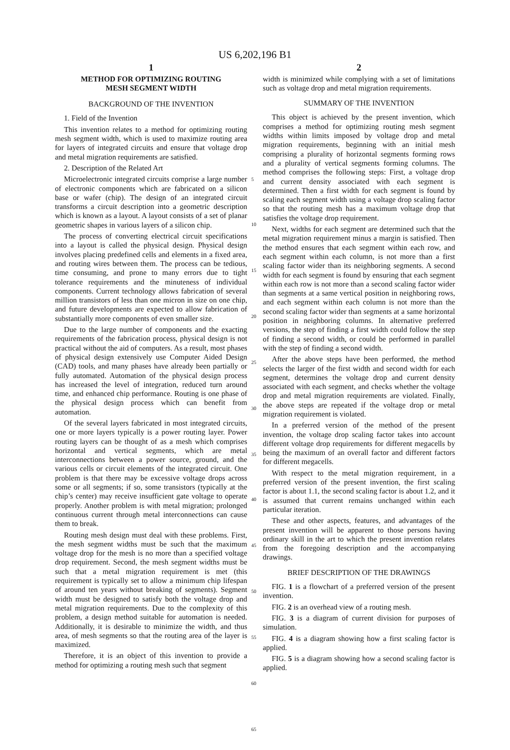US 6,202,196 B1
1
METHOD FOR OPTIMIZING ROUTING
MESH SEGMENT WIDTH
BACKGROUND OF THE INVENTION
1. Field of the Invention
This invention relates to a method for optimizing routing mesh segment width, which is used to maximize routing area for layers of integrated circuits and ensure that voltage drop and metal migration requirements are satisfied.
2. Description of the Related Art
Microelectronic integrated circuits comprise a large number of electronic components which are fabricated on a silicon base or wafer (chip). The design of an integrated circuit transforms a circuit description into a geometric description which is known as a layout. A layout consists of a set of planar geometric shapes in various layers of a silicon chip.
The process of converting electrical circuit specifications into a layout is called the physical design. Physical design involves placing predefined cells and elements in a fixed area, and routing wires between them. The process can be tedious, time consuming, and prone to many errors due to tight tolerance requirements and the minuteness of individual components. Current technology allows fabrication of several million transistors of less than one micron in size on one chip, and future developments are expected to allow fabrication of substantially more components of even smaller size.
Due to the large number of components and the exacting requirements of the fabrication process, physical design is not practical without the aid of computers. As a result, most phases of physical design extensively use Computer Aided Design (CAD) tools, and many phases have already been partially or fully automated. Automation of the physical design process has increased the level of integration, reduced turn around time, and enhanced chip performance. Routing is one phase of the physical design process which can benefit from automation.
Of the several layers fabricated in most integrated circuits, one or more layers typically is a power routing layer. Power routing layers can be thought of as a mesh which comprises horizontal and vertical segments, which are metal interconnections between a power source, ground, and the various cells or circuit elements of the integrated circuit. One problem is that there may be excessive voltage drops across some or all segments; if so, some transistors (typically at the chip’s center) may receive insufficient gate voltage to operate properly. Another problem is with metal migration; prolonged continuous current through metal interconnections can cause them to break.
Routing mesh design must deal with these problems. First, the mesh segment widths must be such that the maximum voltage drop for the mesh is no more than a specified voltage drop requirement. Second, the mesh segment widths must be such that a metal migration requirement is met (this requirement is typically set to allow a minimum chip lifespan of around ten years without breaking of segments). Segment width must be designed to satisfy both the voltage drop and metal migration requirements. Due to the complexity of this problem, a design method suitable for automation is needed. Additionally, it is desirable to minimize the width, and thus area, of mesh segments so that the routing area of the layer is maximized.
Therefore, it is an object of this invention to provide a method for optimizing a routing mesh such that segment
5
10
15
20
25
30
35
40
45
50
55
60
65
2
width is minimized while complying with a set of limitations such as voltage drop and metal migration requirements.
SUMMARY OF THE INVENTION
This object is achieved by the present invention, which comprises a method for optimizing routing mesh segment widths within limits imposed by voltage drop and metal migration requirements, beginning with an initial mesh comprising a plurality of horizontal segments forming rows and a plurality of vertical segments forming columns. The method comprises the following steps: First, a voltage drop and current density associated with each segment is determined. Then a first width for each segment is found by scaling each segment width using a voltage drop scaling factor so that the routing mesh has a maximum voltage drop that satisfies the voltage drop requirement.
Next, widths for each segment are determined such that the metal migration requirement minus a margin is satisfied. Then the method ensures that each segment within each row, and each segment within each column, is not more than a first scaling factor wider than its neighboring segments. A second width for each segment is found by ensuring that each segment within each row is not more than a second scaling factor wider than segments at a same vertical position in neighboring rows, and each segment within each column is not more than the second scaling factor wider than segments at a same horizontal position in neighboring columns. In alternative preferred versions, the step of finding a first width could follow the step of finding a second width, or could be performed in parallel with the step of finding a second width.
After the above steps have been performed, the method selects the larger of the first width and second width for each segment, determines the voltage drop and current density associated with each segment, and checks whether the voltage drop and metal migration requirements are violated. Finally, the above steps are repeated if the voltage drop or metal migration requirement is violated.
In a preferred version of the method of the present invention, the voltage drop scaling factor takes into account different voltage drop requirements for different megacells by being the maximum of an overall factor and different factors for different megacells.
With respect to the metal migration requirement, in a preferred version of the present invention, the first scaling factor is about 1.1, the second scaling factor is about 1.2, and it is assumed that current remains unchanged within each particular iteration.
These and other aspects, features, and advantages of the present invention will be apparent to those persons having ordinary skill in the art to which the present invention relates from the foregoing description and the accompanying drawings.
BRIEF DESCRIPTION OF THE DRAWINGS
FIG. 1 is a flowchart of a preferred version of the present invention.
FIG. 2 is an overhead view of a routing mesh.
FIG. 3 is a diagram of current division for purposes of simulation.
FIG. 4 is a diagram showing how a first scaling factor is applied.
FIG. 5 is a diagram showing how a second scaling factor is applied.